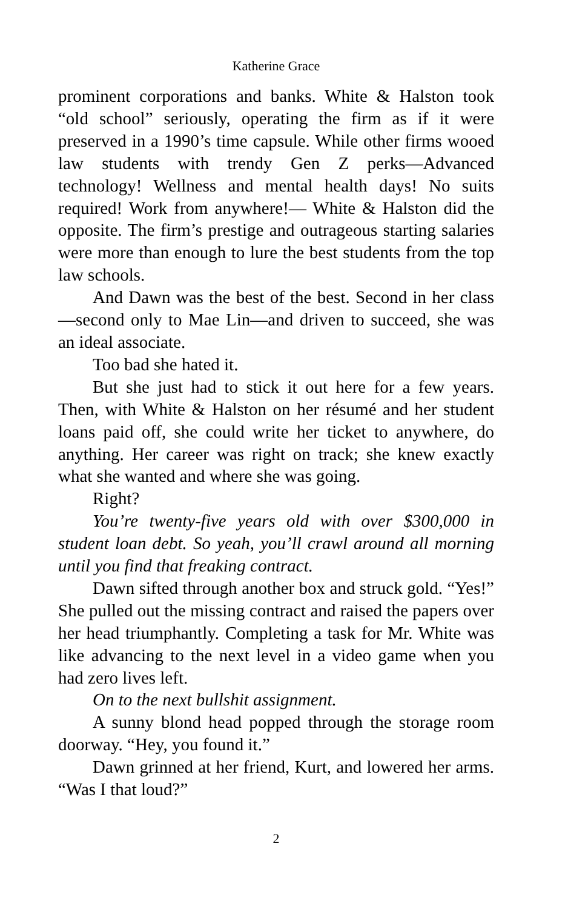Katherine Grace
prominent corporations and banks. White & Halston took “old school” seriously, operating the firm as if it were preserved in a 1990’s time capsule. While other firms wooed law students with trendy Gen Z perks—Advanced technology! Wellness and mental health days! No suits required! Work from anywhere!— White & Halston did the opposite. The firm’s prestige and outrageous starting salaries were more than enough to lure the best students from the top law schools.
And Dawn was the best of the best. Second in her class—second only to Mae Lin—and driven to succeed, she was an ideal associate.
Too bad she hated it.
But she just had to stick it out here for a few years. Then, with White & Halston on her résumé and her student loans paid off, she could write her ticket to anywhere, do anything. Her career was right on track; she knew exactly what she wanted and where she was going.
Right?
You’re twenty-five years old with over $300,000 in student loan debt. So yeah, you’ll crawl around all morning until you find that freaking contract.
Dawn sifted through another box and struck gold. “Yes!” She pulled out the missing contract and raised the papers over her head triumphantly. Completing a task for Mr. White was like advancing to the next level in a video game when you had zero lives left.
On to the next bullshit assignment.
A sunny blond head popped through the storage room doorway. “Hey, you found it.”
Dawn grinned at her friend, Kurt, and lowered her arms. “Was I that loud?”
2